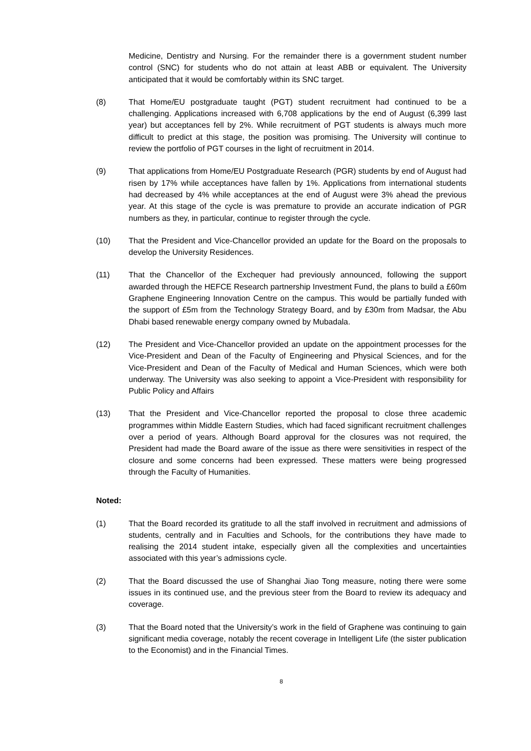Medicine, Dentistry and Nursing. For the remainder there is a government student number control (SNC) for students who do not attain at least ABB or equivalent. The University anticipated that it would be comfortably within its SNC target.
(8) That Home/EU postgraduate taught (PGT) student recruitment had continued to be a challenging. Applications increased with 6,708 applications by the end of August (6,399 last year) but acceptances fell by 2%. While recruitment of PGT students is always much more difficult to predict at this stage, the position was promising. The University will continue to review the portfolio of PGT courses in the light of recruitment in 2014.
(9) That applications from Home/EU Postgraduate Research (PGR) students by end of August had risen by 17% while acceptances have fallen by 1%. Applications from international students had decreased by 4% while acceptances at the end of August were 3% ahead the previous year. At this stage of the cycle is was premature to provide an accurate indication of PGR numbers as they, in particular, continue to register through the cycle.
(10) That the President and Vice-Chancellor provided an update for the Board on the proposals to develop the University Residences.
(11) That the Chancellor of the Exchequer had previously announced, following the support awarded through the HEFCE Research partnership Investment Fund, the plans to build a £60m Graphene Engineering Innovation Centre on the campus. This would be partially funded with the support of £5m from the Technology Strategy Board, and by £30m from Madsar, the Abu Dhabi based renewable energy company owned by Mubadala.
(12) The President and Vice-Chancellor provided an update on the appointment processes for the Vice-President and Dean of the Faculty of Engineering and Physical Sciences, and for the Vice-President and Dean of the Faculty of Medical and Human Sciences, which were both underway. The University was also seeking to appoint a Vice-President with responsibility for Public Policy and Affairs
(13) That the President and Vice-Chancellor reported the proposal to close three academic programmes within Middle Eastern Studies, which had faced significant recruitment challenges over a period of years. Although Board approval for the closures was not required, the President had made the Board aware of the issue as there were sensitivities in respect of the closure and some concerns had been expressed. These matters were being progressed through the Faculty of Humanities.
Noted:
(1) That the Board recorded its gratitude to all the staff involved in recruitment and admissions of students, centrally and in Faculties and Schools, for the contributions they have made to realising the 2014 student intake, especially given all the complexities and uncertainties associated with this year’s admissions cycle.
(2) That the Board discussed the use of Shanghai Jiao Tong measure, noting there were some issues in its continued use, and the previous steer from the Board to review its adequacy and coverage.
(3) That the Board noted that the University’s work in the field of Graphene was continuing to gain significant media coverage, notably the recent coverage in Intelligent Life (the sister publication to the Economist) and in the Financial Times.
8